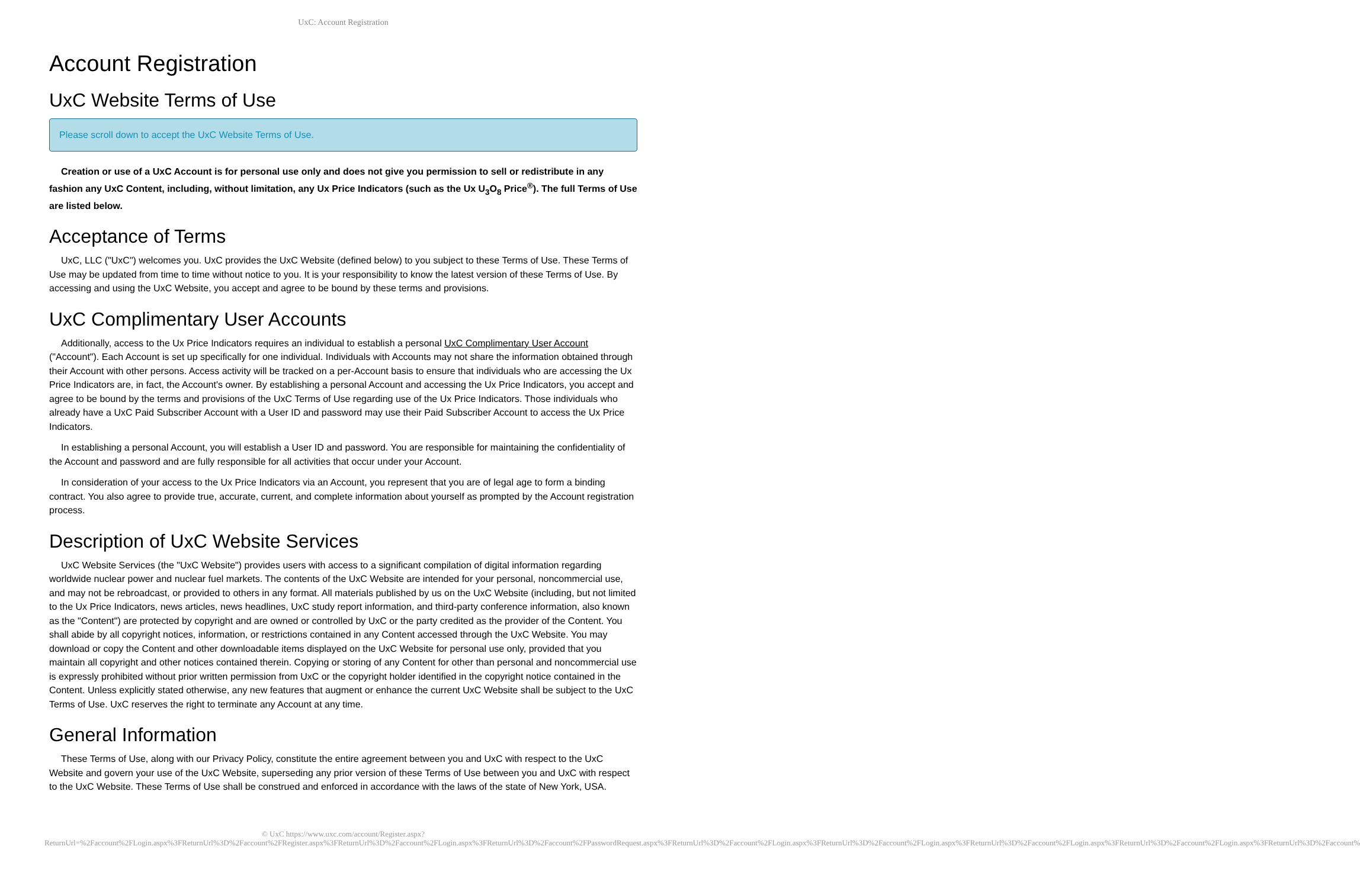UxC: Account Registration
Account Registration
UxC Website Terms of Use
Please scroll down to accept the UxC Website Terms of Use.
Creation or use of a UxC Account is for personal use only and does not give you permission to sell or redistribute in any fashion any UxC Content, including, without limitation, any Ux Price Indicators (such as the Ux U<sub>3</sub>O<sub>8</sub> Price<sup>®</sup>). The full Terms of Use are listed below.
Acceptance of Terms
UxC, LLC ("UxC") welcomes you. UxC provides the UxC Website (defined below) to you subject to these Terms of Use. These Terms of Use may be updated from time to time without notice to you. It is your responsibility to know the latest version of these Terms of Use. By accessing and using the UxC Website, you accept and agree to be bound by these terms and provisions.
UxC Complimentary User Accounts
Additionally, access to the Ux Price Indicators requires an individual to establish a personal UxC Complimentary User Account ("Account"). Each Account is set up specifically for one individual. Individuals with Accounts may not share the information obtained through their Account with other persons. Access activity will be tracked on a per-Account basis to ensure that individuals who are accessing the Ux Price Indicators are, in fact, the Account's owner. By establishing a personal Account and accessing the Ux Price Indicators, you accept and agree to be bound by the terms and provisions of the UxC Terms of Use regarding use of the Ux Price Indicators. Those individuals who already have a UxC Paid Subscriber Account with a User ID and password may use their Paid Subscriber Account to access the Ux Price Indicators.
In establishing a personal Account, you will establish a User ID and password. You are responsible for maintaining the confidentiality of the Account and password and are fully responsible for all activities that occur under your Account.
In consideration of your access to the Ux Price Indicators via an Account, you represent that you are of legal age to form a binding contract. You also agree to provide true, accurate, current, and complete information about yourself as prompted by the Account registration process.
Description of UxC Website Services
UxC Website Services (the "UxC Website") provides users with access to a significant compilation of digital information regarding worldwide nuclear power and nuclear fuel markets. The contents of the UxC Website are intended for your personal, noncommercial use, and may not be rebroadcast, or provided to others in any format. All materials published by us on the UxC Website (including, but not limited to the Ux Price Indicators, news articles, news headlines, UxC study report information, and third-party conference information, also known as the "Content") are protected by copyright and are owned or controlled by UxC or the party credited as the provider of the Content. You shall abide by all copyright notices, information, or restrictions contained in any Content accessed through the UxC Website. You may download or copy the Content and other downloadable items displayed on the UxC Website for personal use only, provided that you maintain all copyright and other notices contained therein. Copying or storing of any Content for other than personal and noncommercial use is expressly prohibited without prior written permission from UxC or the copyright holder identified in the copyright notice contained in the Content. Unless explicitly stated otherwise, any new features that augment or enhance the current UxC Website shall be subject to the UxC Terms of Use. UxC reserves the right to terminate any Account at any time.
General Information
These Terms of Use, along with our Privacy Policy, constitute the entire agreement between you and UxC with respect to the UxC Website and govern your use of the UxC Website, superseding any prior version of these Terms of Use between you and UxC with respect to the UxC Website. These Terms of Use shall be construed and enforced in accordance with the laws of the state of New York, USA.
© UxC https://www.uxc.com/account/Register.aspx?ReturnUrl=%2Faccount%2FLogin.aspx%3FReturnUrl%3D%2Faccount%2FRegister.aspx%3FReturnUrl%3D%2Faccount%2FLogin.aspx%3FReturnUrl%3D%2Faccount%2FPasswordRequest.aspx%3FReturnUrl%3D%2Faccount%2FLogin.aspx%3FReturnUrl%3D%2Faccount%2FLogin.aspx%3FReturnUrl%3D%2Faccount%2FLogin.aspx%3FReturnUrl%3D%2Faccount%2FLogin.aspx%3FReturnUrl%3D%2Faccount%